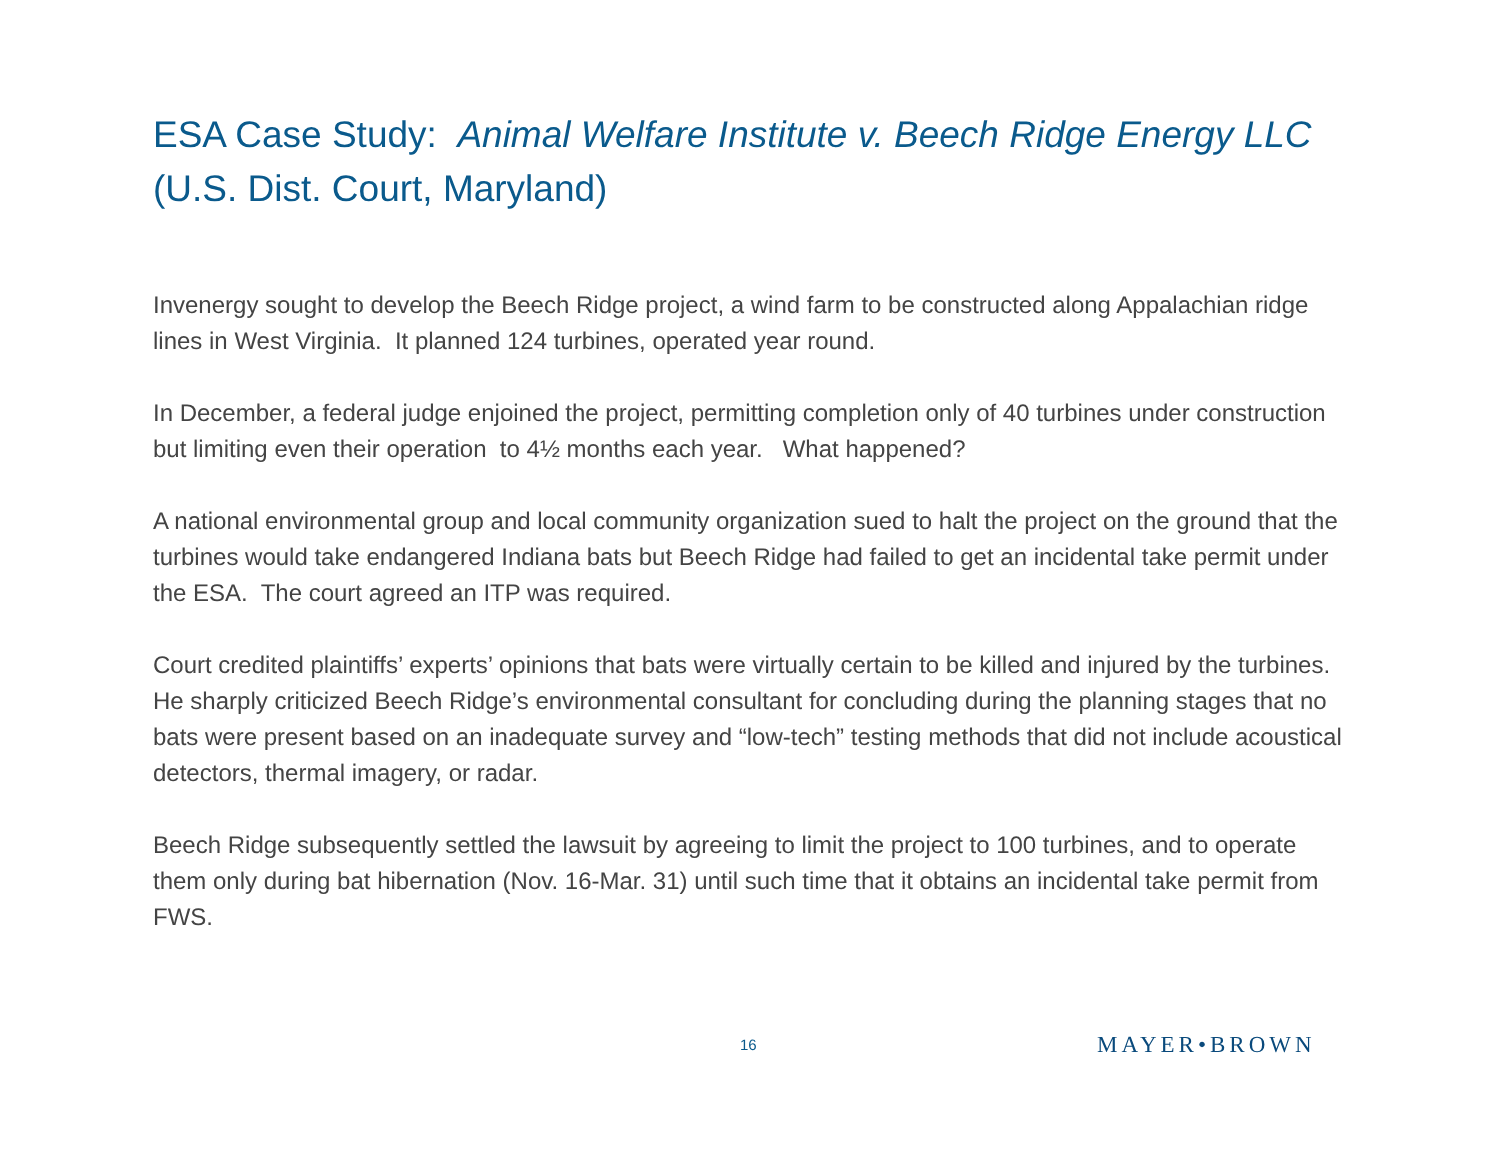ESA Case Study: Animal Welfare Institute v. Beech Ridge Energy LLC (U.S. Dist. Court, Maryland)
Invenergy sought to develop the Beech Ridge project, a wind farm to be constructed along Appalachian ridge lines in West Virginia. It planned 124 turbines, operated year round.
In December, a federal judge enjoined the project, permitting completion only of 40 turbines under construction but limiting even their operation to 4½ months each year. What happened?
A national environmental group and local community organization sued to halt the project on the ground that the turbines would take endangered Indiana bats but Beech Ridge had failed to get an incidental take permit under the ESA. The court agreed an ITP was required.
Court credited plaintiffs’ experts’ opinions that bats were virtually certain to be killed and injured by the turbines. He sharply criticized Beech Ridge’s environmental consultant for concluding during the planning stages that no bats were present based on an inadequate survey and “low-tech” testing methods that did not include acoustical detectors, thermal imagery, or radar.
Beech Ridge subsequently settled the lawsuit by agreeing to limit the project to 100 turbines, and to operate them only during bat hibernation (Nov. 16-Mar. 31) until such time that it obtains an incidental take permit from FWS.
16 MAYER•BROWN